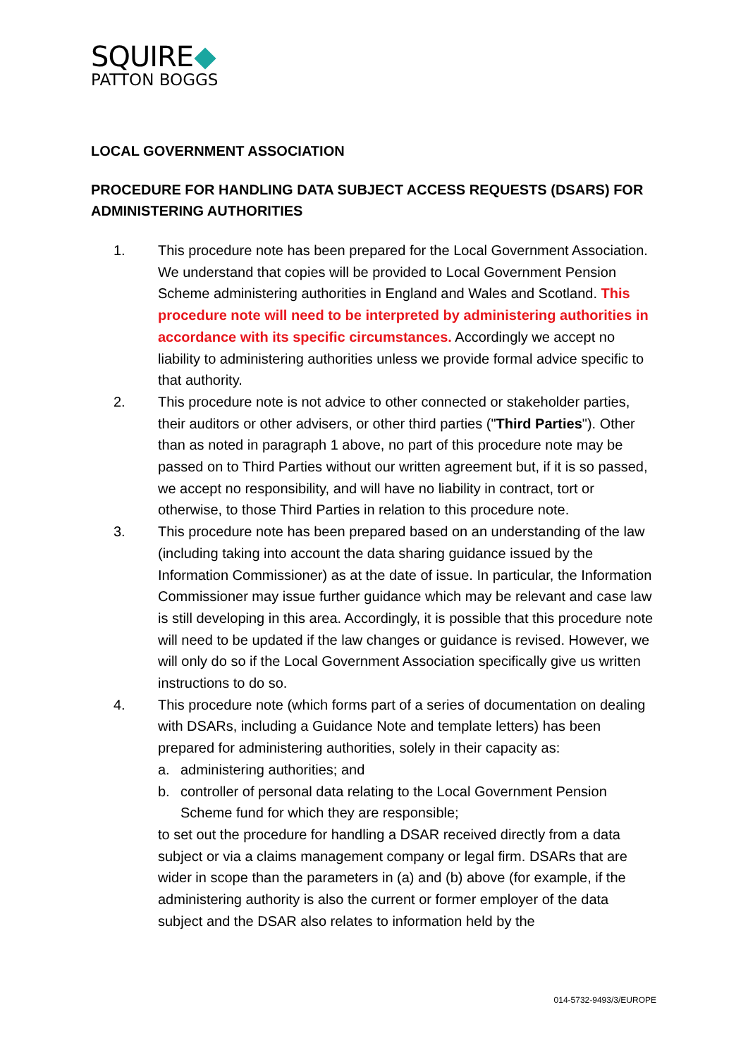SQUIRE
PATTON BOGGS
LOCAL GOVERNMENT ASSOCIATION
PROCEDURE FOR HANDLING DATA SUBJECT ACCESS REQUESTS (DSARS) FOR ADMINISTERING AUTHORITIES
1. This procedure note has been prepared for the Local Government Association. We understand that copies will be provided to Local Government Pension Scheme administering authorities in England and Wales and Scotland. This procedure note will need to be interpreted by administering authorities in accordance with its specific circumstances. Accordingly we accept no liability to administering authorities unless we provide formal advice specific to that authority.
2. This procedure note is not advice to other connected or stakeholder parties, their auditors or other advisers, or other third parties ("Third Parties"). Other than as noted in paragraph 1 above, no part of this procedure note may be passed on to Third Parties without our written agreement but, if it is so passed, we accept no responsibility, and will have no liability in contract, tort or otherwise, to those Third Parties in relation to this procedure note.
3. This procedure note has been prepared based on an understanding of the law (including taking into account the data sharing guidance issued by the Information Commissioner) as at the date of issue. In particular, the Information Commissioner may issue further guidance which may be relevant and case law is still developing in this area. Accordingly, it is possible that this procedure note will need to be updated if the law changes or guidance is revised. However, we will only do so if the Local Government Association specifically give us written instructions to do so.
4. This procedure note (which forms part of a series of documentation on dealing with DSARs, including a Guidance Note and template letters) has been prepared for administering authorities, solely in their capacity as:
a. administering authorities; and
b. controller of personal data relating to the Local Government Pension Scheme fund for which they are responsible;
to set out the procedure for handling a DSAR received directly from a data subject or via a claims management company or legal firm. DSARs that are wider in scope than the parameters in (a) and (b) above (for example, if the administering authority is also the current or former employer of the data subject and the DSAR also relates to information held by the
014-5732-9493/3/EUROPE